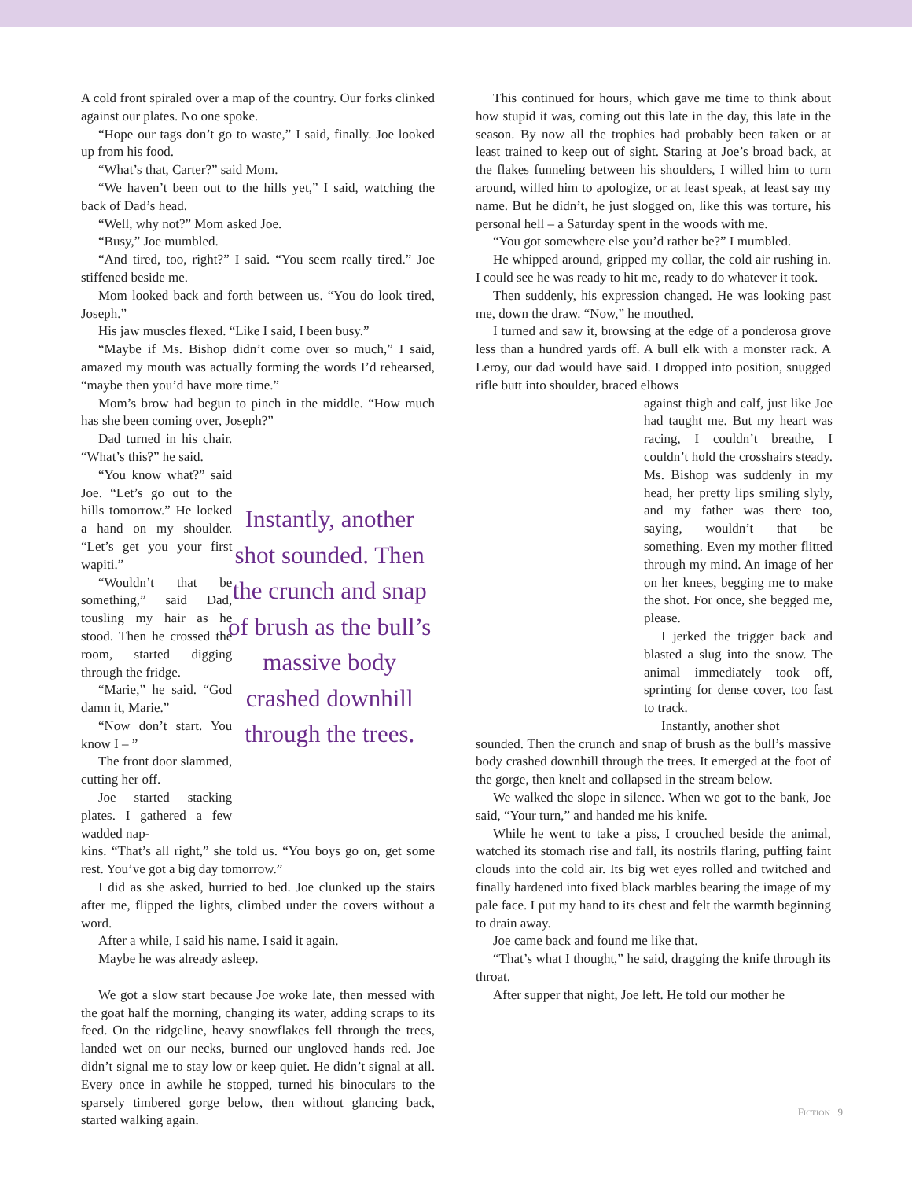A cold front spiraled over a map of the country. Our forks clinked against our plates. No one spoke.
“Hope our tags don’t go to waste,” I said, finally. Joe looked up from his food.
“What’s that, Carter?” said Mom.
“We haven’t been out to the hills yet,” I said, watching the back of Dad’s head.
“Well, why not?” Mom asked Joe.
“Busy,” Joe mumbled.
“And tired, too, right?” I said. “You seem really tired.” Joe stiffened beside me.
Mom looked back and forth between us. “You do look tired, Joseph.”
His jaw muscles flexed. “Like I said, I been busy.”
“Maybe if Ms. Bishop didn’t come over so much,” I said, amazed my mouth was actually forming the words I’d rehearsed, “maybe then you’d have more time.”
Mom’s brow had begun to pinch in the middle. “How much has she been coming over, Joseph?”
Dad turned in his chair. “What’s this?” he said.
“You know what?” said Joe. “Let’s go out to the hills tomorrow.” He locked a hand on my shoulder. “Let’s get you your first wapiti.”
“Wouldn’t that be something,” said Dad, tousling my hair as he stood. Then he crossed the room, started digging through the fridge.
“Marie,” he said. “God damn it, Marie.”
“Now don’t start. You know I – ”
The front door slammed, cutting her off.
Joe started stacking plates. I gathered a few wadded nap-
Instantly, another shot sounded. Then the crunch and snap of brush as the bull’s massive body crashed downhill through the trees.
kins. “That’s all right,” she told us. “You boys go on, get some rest. You’ve got a big day tomorrow.”
I did as she asked, hurried to bed. Joe clunked up the stairs after me, flipped the lights, climbed under the covers without a word.
After a while, I said his name. I said it again.
Maybe he was already asleep.
We got a slow start because Joe woke late, then messed with the goat half the morning, changing its water, adding scraps to its feed. On the ridgeline, heavy snowflakes fell through the trees, landed wet on our necks, burned our ungloved hands red. Joe didn’t signal me to stay low or keep quiet. He didn’t signal at all. Every once in awhile he stopped, turned his binoculars to the sparsely timbered gorge below, then without glancing back, started walking again.
This continued for hours, which gave me time to think about how stupid it was, coming out this late in the day, this late in the season. By now all the trophies had probably been taken or at least trained to keep out of sight. Staring at Joe’s broad back, at the flakes funneling between his shoulders, I willed him to turn around, willed him to apologize, or at least speak, at least say my name. But he didn’t, he just slogged on, like this was torture, his personal hell – a Saturday spent in the woods with me.
“You got somewhere else you’d rather be?” I mumbled.
He whipped around, gripped my collar, the cold air rushing in. I could see he was ready to hit me, ready to do whatever it took.
Then suddenly, his expression changed. He was looking past me, down the draw. “Now,” he mouthed.
I turned and saw it, browsing at the edge of a ponderosa grove less than a hundred yards off. A bull elk with a monster rack. A Leroy, our dad would have said. I dropped into position, snugged rifle butt into shoulder, braced elbows
against thigh and calf, just like Joe had taught me. But my heart was racing, I couldn’t breathe, I couldn’t hold the crosshairs steady. Ms. Bishop was suddenly in my head, her pretty lips smiling slyly, and my father was there too, saying, wouldn’t that be something. Even my mother flitted through my mind. An image of her on her knees, begging me to make the shot. For once, she begged me, please.
I jerked the trigger back and blasted a slug into the snow. The animal immediately took off, sprinting for dense cover, too fast to track.
Instantly, another shot
sounded. Then the crunch and snap of brush as the bull’s massive body crashed downhill through the trees. It emerged at the foot of the gorge, then knelt and collapsed in the stream below.
We walked the slope in silence. When we got to the bank, Joe said, “Your turn,” and handed me his knife.
While he went to take a piss, I crouched beside the animal, watched its stomach rise and fall, its nostrils flaring, puffing faint clouds into the cold air. Its big wet eyes rolled and twitched and finally hardened into fixed black marbles bearing the image of my pale face. I put my hand to its chest and felt the warmth beginning to drain away.
Joe came back and found me like that.
“That’s what I thought,” he said, dragging the knife through its throat.
After supper that night, Joe left. He told our mother he
FICTION 9